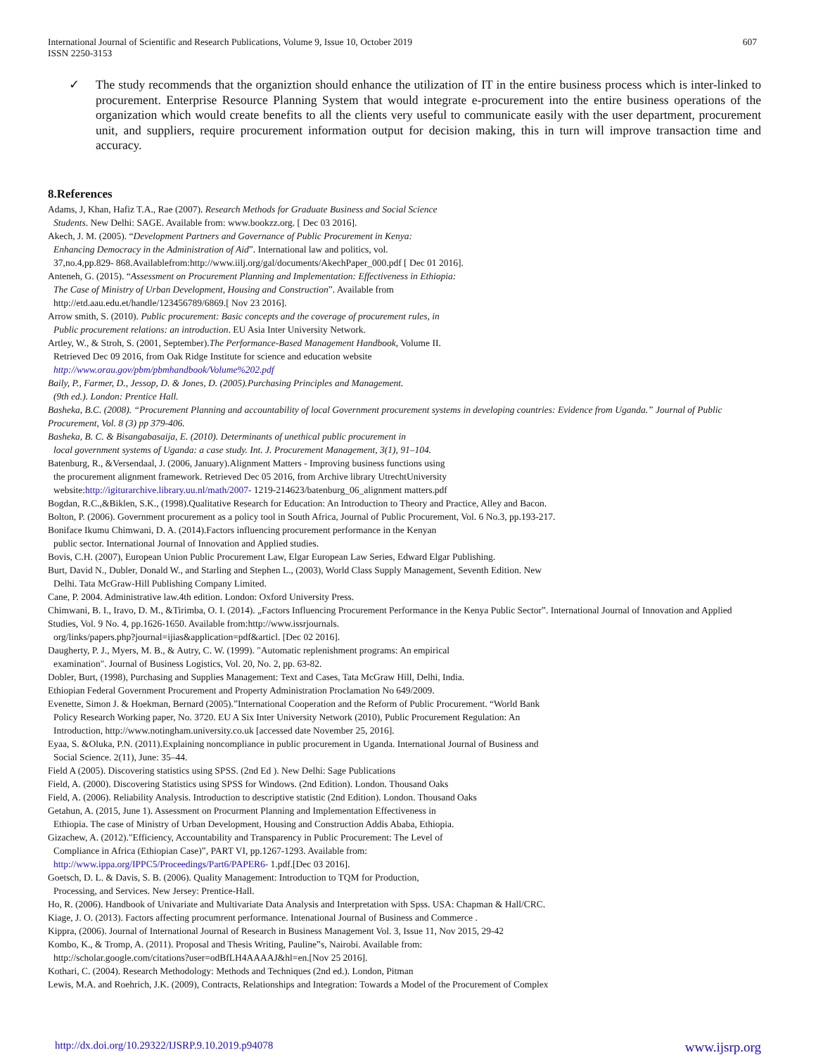International Journal of Scientific and Research Publications, Volume 9, Issue 10, October 2019
ISSN 2250-3153 607
✓ The study recommends that the organiztion should enhance the utilization of IT in the entire business process which is inter-linked to procurement. Enterprise Resource Planning System that would integrate e-procurement into the entire business operations of the organization which would create benefits to all the clients very useful to communicate easily with the user department, procurement unit, and suppliers, require procurement information output for decision making, this in turn will improve transaction time and accuracy.
8.References
Adams, J, Khan, Hafiz T.A., Rae (2007). Research Methods for Graduate Business and Social Science
Students. New Delhi: SAGE. Available from: www.bookzz.org. [ Dec 03 2016].
Akech, J. M. (2005). “Development Partners and Governance of Public Procurement in Kenya:
Enhancing Democracy in the Administration of Aid”. International law and politics, vol.
37,no.4,pp.829- 868.Availablefrom:http://www.iilj.org/gal/documents/AkechPaper_000.pdf [ Dec 01 2016].
Anteneh, G. (2015). “Assessment on Procurement Planning and Implementation: Effectiveness in Ethiopia:
The Case of Ministry of Urban Development, Housing and Construction”. Available from
http://etd.aau.edu.et/handle/123456789/6869.[ Nov 23 2016].
Arrow smith, S. (2010). Public procurement: Basic concepts and the coverage of procurement rules, in
Public procurement relations: an introduction. EU Asia Inter University Network.
Artley, W., & Stroh, S. (2001, September).The Performance-Based Management Handbook, Volume II.
Retrieved Dec 09 2016, from Oak Ridge Institute for science and education website
http://www.orau.gov/pbm/pbmhandbook/Volume%202.pdf
Baily, P., Farmer, D., Jessop, D. & Jones, D. (2005).Purchasing Principles and Management.
(9th ed.). London: Prentice Hall.
Basheka, B.C. (2008). “Procurement Planning and accountability of local Government procurement systems in developing countries: Evidence from Uganda.” Journal of Public Procurement, Vol. 8 (3) pp 379-406.
Basheka, B. C. & Bisangabasaija, E. (2010). Determinants of unethical public procurement in
local government systems of Uganda: a case study. Int. J. Procurement Management, 3(1), 91–104.
Batenburg, R., &Versendaal, J. (2006, January).Alignment Matters - Improving business functions using
the procurement alignment framework. Retrieved Dec 05 2016, from Archive library UtrechtUniversity
website:http://igiturarchive.library.uu.nl/math/2007- 1219-214623/batenburg_06_alignment matters.pdf
Bogdan, R.C.,&Biklen, S.K., (1998).Qualitative Research for Education: An Introduction to Theory and Practice, Alley and Bacon.
Bolton, P. (2006). Government procurement as a policy tool in South Africa, Journal of Public Procurement, Vol. 6 No.3, pp.193-217.
Boniface Ikumu Chimwani, D. A. (2014).Factors influencing procurement performance in the Kenyan
public sector. International Journal of Innovation and Applied studies.
Bovis, C.H. (2007), European Union Public Procurement Law, Elgar European Law Series, Edward Elgar Publishing.
Burt, David N., Dubler, Donald W., and Starling and Stephen L., (2003), World Class Supply Management, Seventh Edition. New
Delhi. Tata McGraw-Hill Publishing Company Limited.
Cane, P. 2004. Administrative law.4th edition. London: Oxford University Press.
Chimwani, B. I., Iravo, D. M., &Tirimba, O. I. (2014). „Factors Influencing Procurement Performance in the Kenya Public Sector‟. International Journal of Innovation and Applied Studies, Vol. 9 No. 4, pp.1626-1650. Available from:http://www.issrjournals.
org/links/papers.php?journal=ijias&application=pdf&articl. [Dec 02 2016].
Daugherty, P. J., Myers, M. B., & Autry, C. W. (1999). "Automatic replenishment programs: An empirical
examination". Journal of Business Logistics, Vol. 20, No. 2, pp. 63-82.
Dobler, Burt, (1998), Purchasing and Supplies Management: Text and Cases, Tata McGraw Hill, Delhi, India.
Ethiopian Federal Government Procurement and Property Administration Proclamation No 649/2009.
Evenette, Simon J. & Hoekman, Bernard (2005).”International Cooperation and the Reform of Public Procurement. “World Bank
Policy Research Working paper, No. 3720. EU A Six Inter University Network (2010), Public Procurement Regulation: An
Introduction, http://www.notingham.university.co.uk [accessed date November 25, 2016].
Eyaa, S. &Oluka, P.N. (2011).Explaining noncompliance in public procurement in Uganda. International Journal of Business and
Social Science. 2(11), June: 35–44.
Field A (2005). Discovering statistics using SPSS. (2nd Ed ). New Delhi: Sage Publications
Field, A. (2000). Discovering Statistics using SPSS for Windows. (2nd Edition). London. Thousand Oaks
Field, A. (2006). Reliability Analysis. Introduction to descriptive statistic (2nd Edition). London. Thousand Oaks
Getahun, A. (2015, June 1). Assessment on Procurment Planning and Implementation Effectiveness in
Ethiopia. The case of Ministry of Urban Development, Housing and Construction Addis Ababa, Ethiopia.
Gizachew, A. (2012)."Efficiency, Accountability and Transparency in Public Procurement: The Level of
Compliance in Africa (Ethiopian Case)‟, PART VI, pp.1267-1293. Available from:
http://www.ippa.org/IPPC5/Proceedings/Part6/PAPER6- 1.pdf.[Dec 03 2016].
Goetsch, D. L. & Davis, S. B. (2006). Quality Management: Introduction to TQM for Production,
Processing, and Services. New Jersey: Prentice-Hall.
Ho, R. (2006). Handbook of Univariate and Multivariate Data Analysis and Interpretation with Spss. USA: Chapman & Hall/CRC.
Kiage, J. O. (2013). Factors affecting procumrent performance. Intenational Journal of Business and Commerce .
Kippra, (2006). Journal of International Journal of Research in Business Management Vol. 3, Issue 11, Nov 2015, 29-42
Kombo, K., & Tromp, A. (2011). Proposal and Thesis Writing, Pauline‟s, Nairobi. Available from:
http://scholar.google.com/citations?user=odBfLH4AAAAJ&hl=en.[Nov 25 2016].
Kothari, C. (2004). Research Methodology: Methods and Techniques (2nd ed.). London, Pitman
Lewis, M.A. and Roehrich, J.K. (2009), Contracts, Relationships and Integration: Towards a Model of the Procurement of Complex
http://dx.doi.org/10.29322/IJSRP.9.10.2019.p94078 www.ijsrp.org